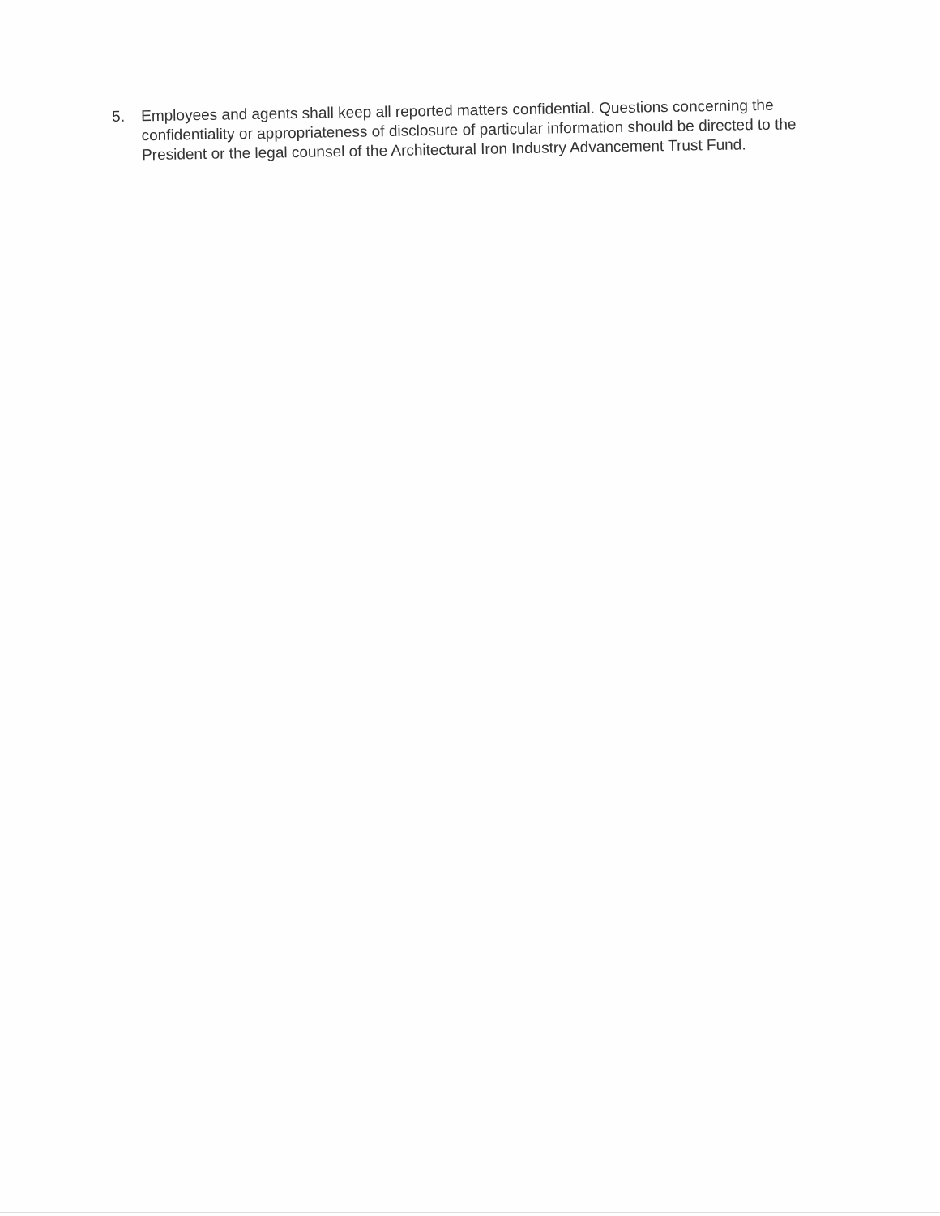5.
Employees and agents shall keep all reported matters confidential. Questions concerning the confidentiality or appropriateness of disclosure of particular information should be directed to the President or the legal counsel of the Architectural Iron Industry Advancement Trust Fund.